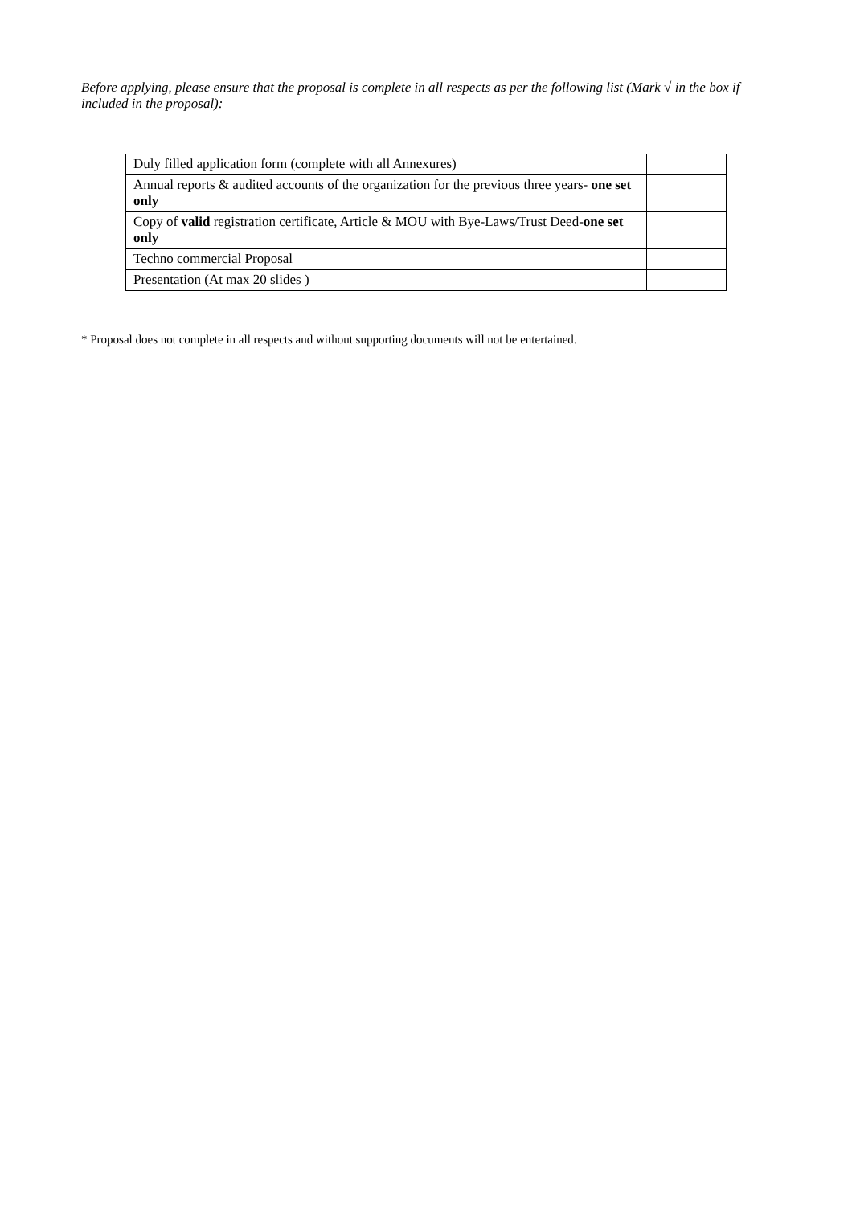Before applying, please ensure that the proposal is complete in all respects as per the following list (Mark √ in the box if included in the proposal):
| Duly filled application form (complete with all Annexures) | |
| Annual reports & audited accounts of the organization for the previous three years- one set only | |
| Copy of valid registration certificate, Article & MOU with Bye-Laws/Trust Deed- one set only | |
| Techno commercial Proposal | |
| Presentation (At max 20 slides ) | |
* Proposal does not complete in all respects and without supporting documents will not be entertained.